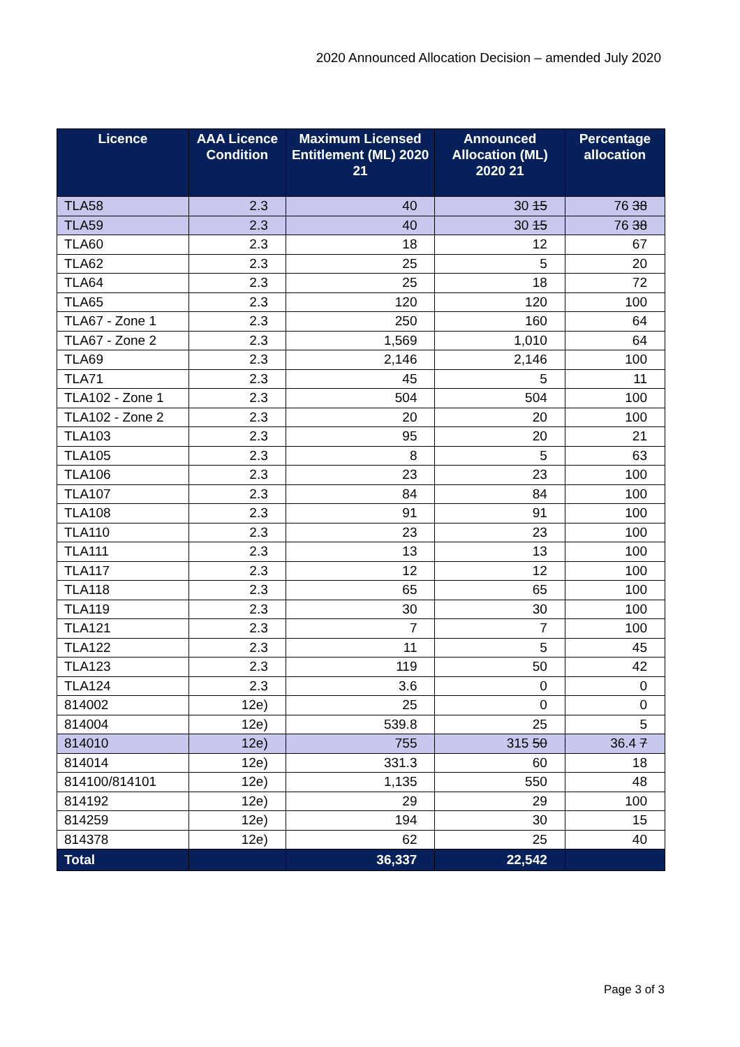2020 Announced Allocation Decision – amended July 2020
| Licence | AAA Licence Condition | Maximum Licensed Entitlement (ML) 2020 21 | Announced Allocation (ML) 2020 21 | Percentage allocation |
| --- | --- | --- | --- | --- |
| TLA58 | 2.3 | 40 | 30 15 | 76 38 |
| TLA59 | 2.3 | 40 | 30 15 | 76 38 |
| TLA60 | 2.3 | 18 | 12 | 67 |
| TLA62 | 2.3 | 25 | 5 | 20 |
| TLA64 | 2.3 | 25 | 18 | 72 |
| TLA65 | 2.3 | 120 | 120 | 100 |
| TLA67 - Zone 1 | 2.3 | 250 | 160 | 64 |
| TLA67 - Zone 2 | 2.3 | 1,569 | 1,010 | 64 |
| TLA69 | 2.3 | 2,146 | 2,146 | 100 |
| TLA71 | 2.3 | 45 | 5 | 11 |
| TLA102 - Zone 1 | 2.3 | 504 | 504 | 100 |
| TLA102 - Zone 2 | 2.3 | 20 | 20 | 100 |
| TLA103 | 2.3 | 95 | 20 | 21 |
| TLA105 | 2.3 | 8 | 5 | 63 |
| TLA106 | 2.3 | 23 | 23 | 100 |
| TLA107 | 2.3 | 84 | 84 | 100 |
| TLA108 | 2.3 | 91 | 91 | 100 |
| TLA110 | 2.3 | 23 | 23 | 100 |
| TLA111 | 2.3 | 13 | 13 | 100 |
| TLA117 | 2.3 | 12 | 12 | 100 |
| TLA118 | 2.3 | 65 | 65 | 100 |
| TLA119 | 2.3 | 30 | 30 | 100 |
| TLA121 | 2.3 | 7 | 7 | 100 |
| TLA122 | 2.3 | 11 | 5 | 45 |
| TLA123 | 2.3 | 119 | 50 | 42 |
| TLA124 | 2.3 | 3.6 | 0 | 0 |
| 814002 | 12e) | 25 | 0 | 0 |
| 814004 | 12e) | 539.8 | 25 | 5 |
| 814010 | 12e) | 755 | 315 50 | 36.4 7 |
| 814014 | 12e) | 331.3 | 60 | 18 |
| 814100/814101 | 12e) | 1,135 | 550 | 48 |
| 814192 | 12e) | 29 | 29 | 100 |
| 814259 | 12e) | 194 | 30 | 15 |
| 814378 | 12e) | 62 | 25 | 40 |
| Total | | 36,337 | 22,542 | |
Page 3 of 3